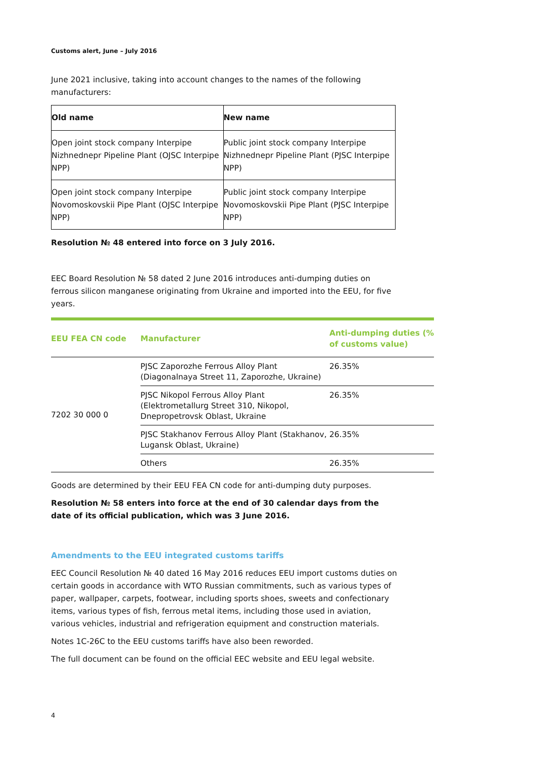Customs alert, June – July 2016
June 2021 inclusive, taking into account changes to the names of the following manufacturers:
| Old name | New name |
| --- | --- |
| Open joint stock company Interpipe Nizhnednepr Pipeline Plant (OJSC Interpipe NPP) | Public joint stock company Interpipe Nizhnednepr Pipeline Plant (PJSC Interpipe NPP) |
| Open joint stock company Interpipe Novomoskovskii Pipe Plant (OJSC Interpipe NPP) | Public joint stock company Interpipe Novomoskovskii Pipe Plant (PJSC Interpipe NPP) |
Resolution № 48 entered into force on 3 July 2016.
EEC Board Resolution № 58 dated 2 June 2016 introduces anti-dumping duties on ferrous silicon manganese originating from Ukraine and imported into the EEU, for five years.
| EEU FEA CN code | Manufacturer | Anti-dumping duties (% of customs value) |
| --- | --- | --- |
| 7202 30 000 0 | PJSC Zaporozhe Ferrous Alloy Plant (Diagonalnaya Street 11, Zaporozhe, Ukraine) | 26.35% |
| | PJSC Nikopol Ferrous Alloy Plant (Elektrometallurg Street 310, Nikopol, Dnepropetrovsk Oblast, Ukraine | 26.35% |
| | PJSC Stakhanov Ferrous Alloy Plant (Stakhanov, Lugansk Oblast, Ukraine) | 26.35% |
| | Others | 26.35% |
Goods are determined by their EEU FEA CN code for anti-dumping duty purposes.
Resolution № 58 enters into force at the end of 30 calendar days from the date of its official publication, which was 3 June 2016.
Amendments to the EEU integrated customs tariffs
EEC Council Resolution № 40 dated 16 May 2016 reduces EEU import customs duties on certain goods in accordance with WTO Russian commitments, such as various types of paper, wallpaper, carpets, footwear, including sports shoes, sweets and confectionary items, various types of fish, ferrous metal items, including those used in aviation, various vehicles, industrial and refrigeration equipment and construction materials.
Notes 1C-26C to the EEU customs tariffs have also been reworded.
The full document can be found on the official EEC website and EEU legal website.
4